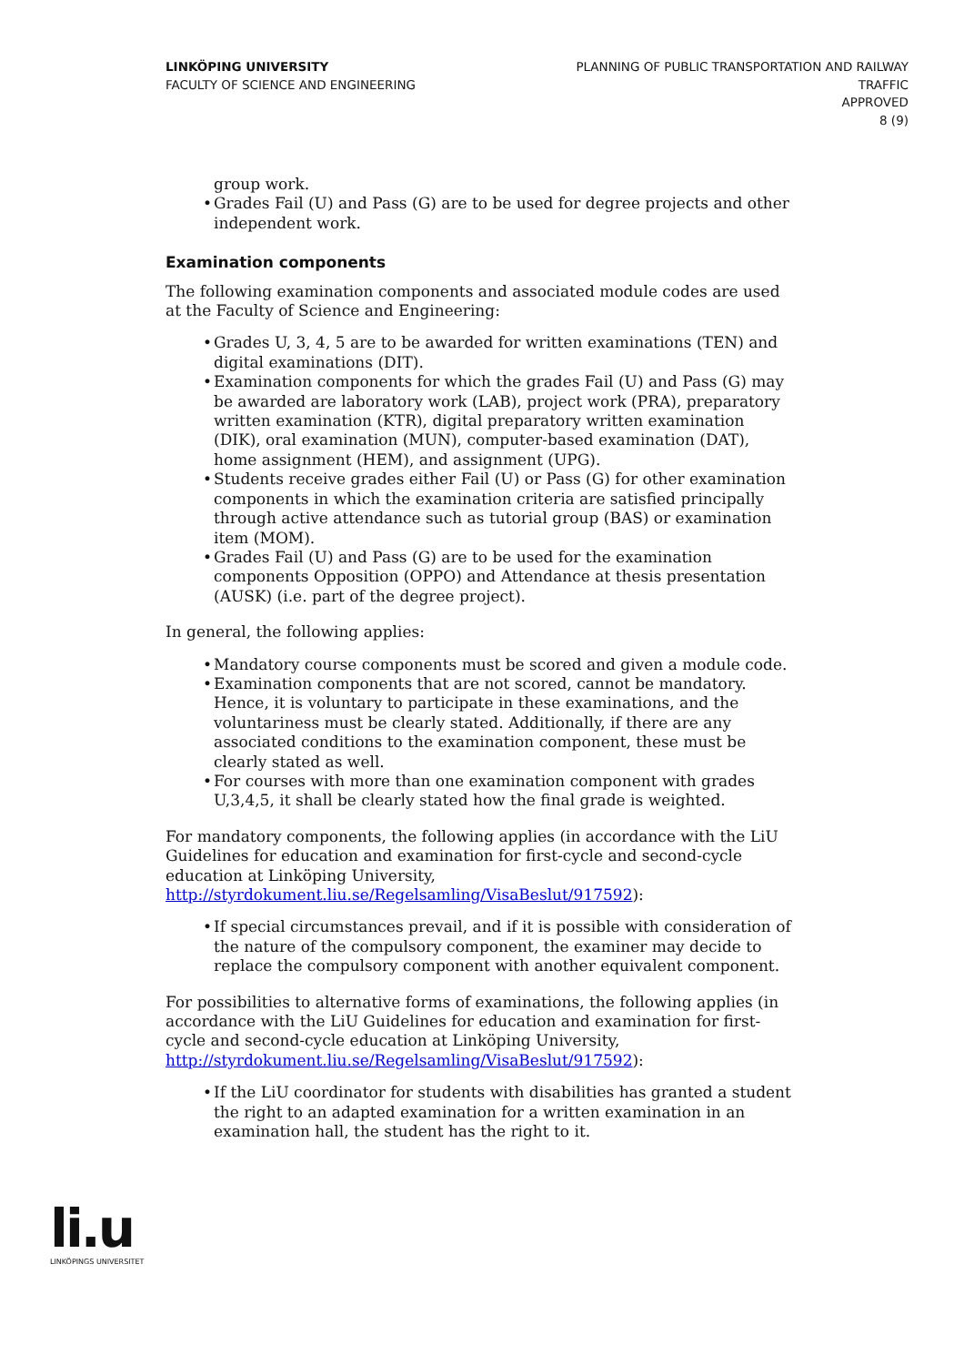LINKÖPING UNIVERSITY
FACULTY OF SCIENCE AND ENGINEERING
PLANNING OF PUBLIC TRANSPORTATION AND RAILWAY TRAFFIC
APPROVED
8 (9)
group work.
• Grades Fail (U) and Pass (G) are to be used for degree projects and other independent work.
Examination components
The following examination components and associated module codes are used at the Faculty of Science and Engineering:
• Grades U, 3, 4, 5 are to be awarded for written examinations (TEN) and digital examinations (DIT).
• Examination components for which the grades Fail (U) and Pass (G) may be awarded are laboratory work (LAB), project work (PRA), preparatory written examination (KTR), digital preparatory written examination (DIK), oral examination (MUN), computer-based examination (DAT), home assignment (HEM), and assignment (UPG).
• Students receive grades either Fail (U) or Pass (G) for other examination components in which the examination criteria are satisfied principally through active attendance such as tutorial group (BAS) or examination item (MOM).
• Grades Fail (U) and Pass (G) are to be used for the examination components Opposition (OPPO) and Attendance at thesis presentation (AUSK) (i.e. part of the degree project).
In general, the following applies:
• Mandatory course components must be scored and given a module code.
• Examination components that are not scored, cannot be mandatory. Hence, it is voluntary to participate in these examinations, and the voluntariness must be clearly stated. Additionally, if there are any associated conditions to the examination component, these must be clearly stated as well.
• For courses with more than one examination component with grades U,3,4,5, it shall be clearly stated how the final grade is weighted.
For mandatory components, the following applies (in accordance with the LiU Guidelines for education and examination for first-cycle and second-cycle education at Linköping University, http://styrdokument.liu.se/Regelsamling/VisaBeslut/917592):
• If special circumstances prevail, and if it is possible with consideration of the nature of the compulsory component, the examiner may decide to replace the compulsory component with another equivalent component.
For possibilities to alternative forms of examinations, the following applies (in accordance with the LiU Guidelines for education and examination for first-cycle and second-cycle education at Linköping University, http://styrdokument.liu.se/Regelsamling/VisaBeslut/917592):
• If the LiU coordinator for students with disabilities has granted a student the right to an adapted examination for a written examination in an examination hall, the student has the right to it.
li.u
LINKÖPINGS UNIVERSITET